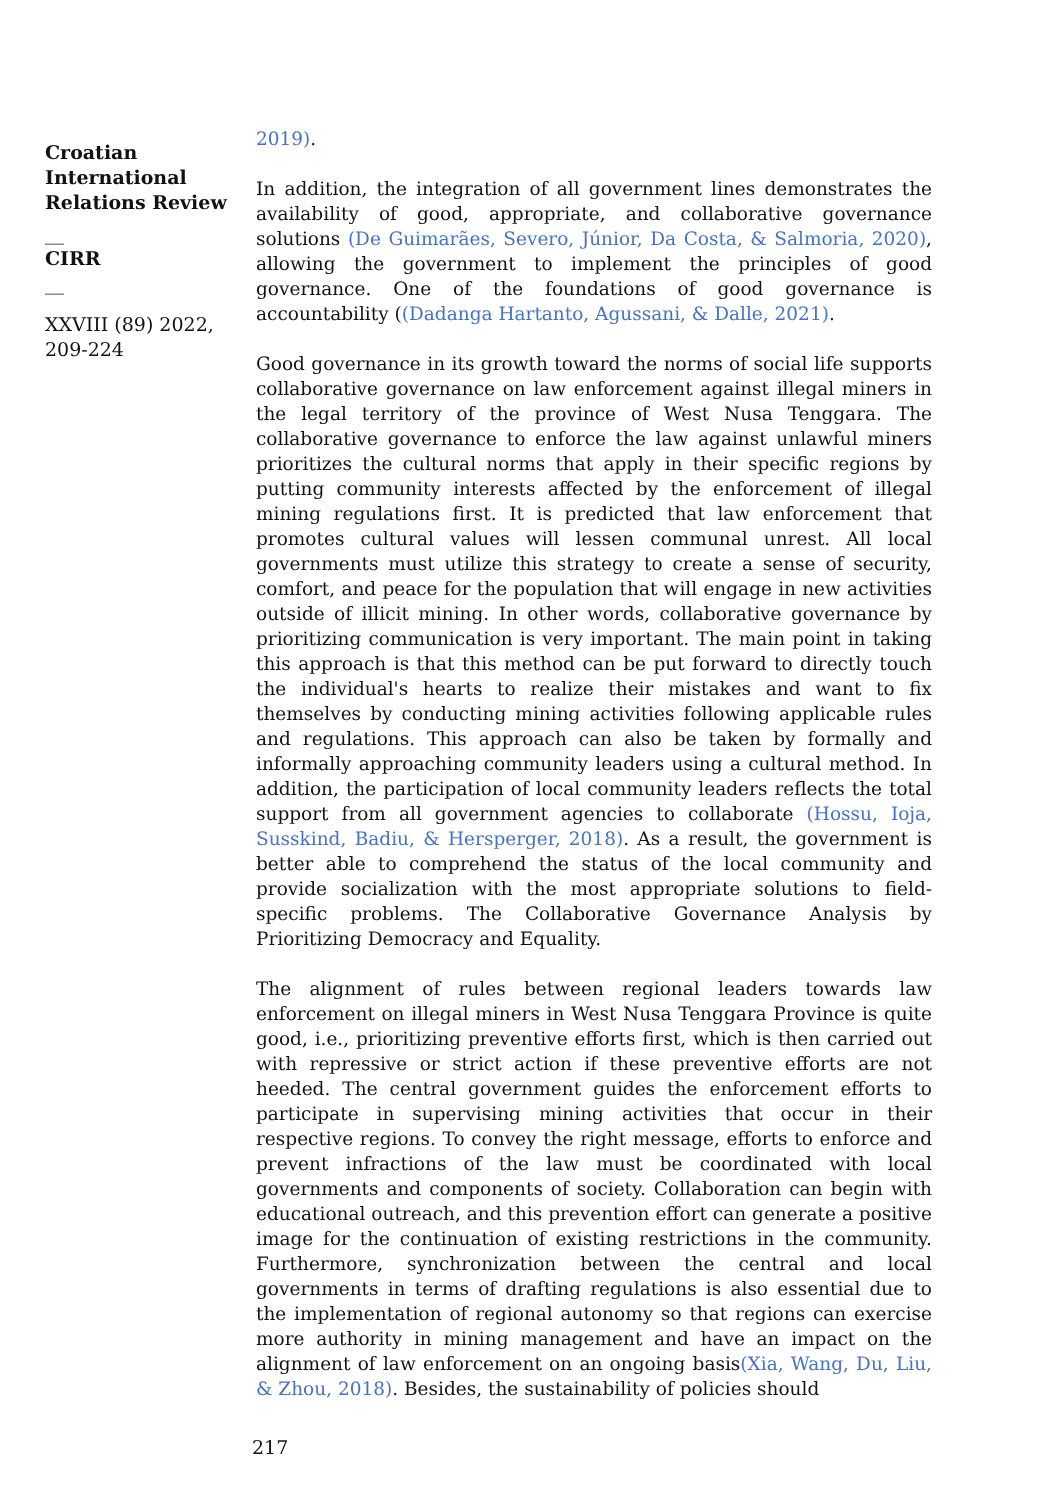Croatian International Relations Review
__
CIRR
__
XXVIII (89) 2022, 209-224
2019).
In addition, the integration of all government lines demonstrates the availability of good, appropriate, and collaborative governance solutions (De Guimarães, Severo, Júnior, Da Costa, & Salmoria, 2020), allowing the government to implement the principles of good governance. One of the foundations of good governance is accountability ((Dadanga Hartanto, Agussani, & Dalle, 2021).
Good governance in its growth toward the norms of social life supports collaborative governance on law enforcement against illegal miners in the legal territory of the province of West Nusa Tenggara. The collaborative governance to enforce the law against unlawful miners prioritizes the cultural norms that apply in their specific regions by putting community interests affected by the enforcement of illegal mining regulations first. It is predicted that law enforcement that promotes cultural values will lessen communal unrest. All local governments must utilize this strategy to create a sense of security, comfort, and peace for the population that will engage in new activities outside of illicit mining. In other words, collaborative governance by prioritizing communication is very important. The main point in taking this approach is that this method can be put forward to directly touch the individual's hearts to realize their mistakes and want to fix themselves by conducting mining activities following applicable rules and regulations. This approach can also be taken by formally and informally approaching community leaders using a cultural method. In addition, the participation of local community leaders reflects the total support from all government agencies to collaborate (Hossu, Ioja, Susskind, Badiu, & Hersperger, 2018). As a result, the government is better able to comprehend the status of the local community and provide socialization with the most appropriate solutions to field-specific problems. The Collaborative Governance Analysis by Prioritizing Democracy and Equality.
The alignment of rules between regional leaders towards law enforcement on illegal miners in West Nusa Tenggara Province is quite good, i.e., prioritizing preventive efforts first, which is then carried out with repressive or strict action if these preventive efforts are not heeded. The central government guides the enforcement efforts to participate in supervising mining activities that occur in their respective regions. To convey the right message, efforts to enforce and prevent infractions of the law must be coordinated with local governments and components of society. Collaboration can begin with educational outreach, and this prevention effort can generate a positive image for the continuation of existing restrictions in the community. Furthermore, synchronization between the central and local governments in terms of drafting regulations is also essential due to the implementation of regional autonomy so that regions can exercise more authority in mining management and have an impact on the alignment of law enforcement on an ongoing basis(Xia, Wang, Du, Liu, & Zhou, 2018). Besides, the sustainability of policies should
217